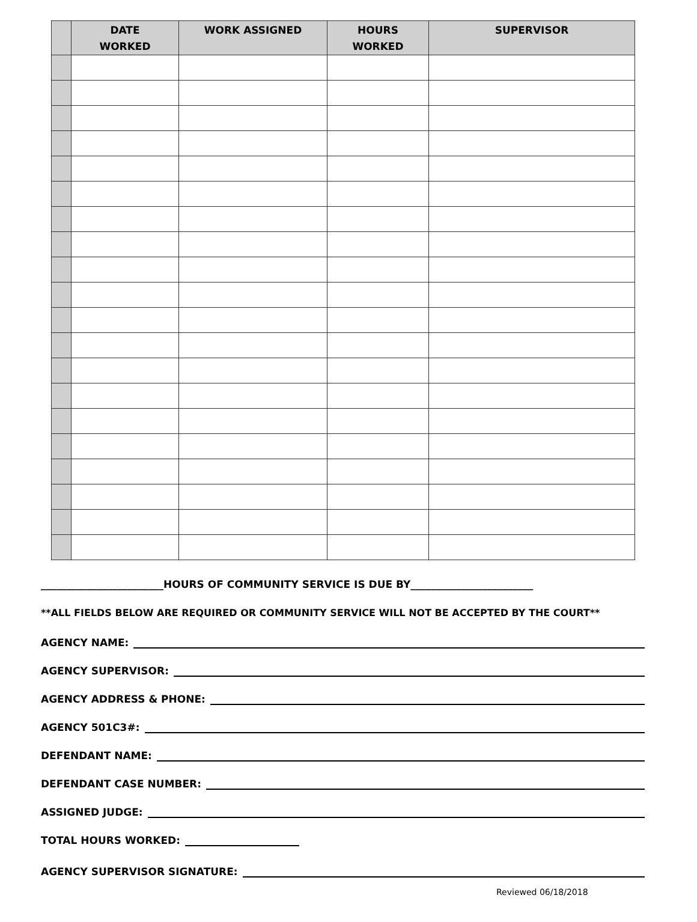| | DATE WORKED | WORK ASSIGNED | HOURS WORKED | SUPERVISOR |
| --- | --- | --- | --- | --- |
________________________HOURS OF COMMUNITY SERVICE IS DUE BY________________________
**ALL FIELDS BELOW ARE REQUIRED OR COMMUNITY SERVICE WILL NOT BE ACCEPTED BY THE COURT**
AGENCY NAME:
AGENCY SUPERVISOR:
AGENCY ADDRESS & PHONE:
AGENCY 501C3#:
DEFENDANT NAME:
DEFENDANT CASE NUMBER:
ASSIGNED JUDGE:
TOTAL HOURS WORKED:
AGENCY SUPERVISOR SIGNATURE:
Reviewed 06/18/2018